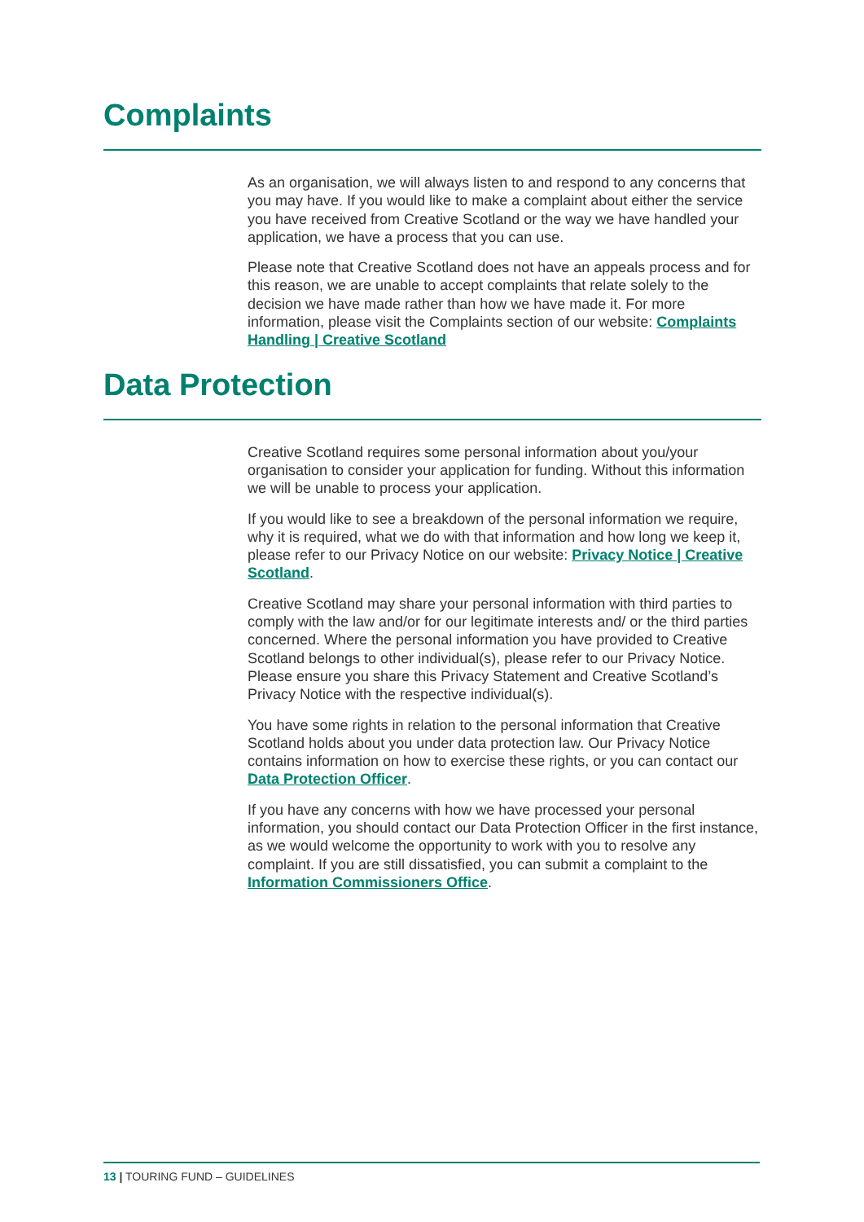Complaints
As an organisation, we will always listen to and respond to any concerns that you may have. If you would like to make a complaint about either the service you have received from Creative Scotland or the way we have handled your application, we have a process that you can use.
Please note that Creative Scotland does not have an appeals process and for this reason, we are unable to accept complaints that relate solely to the decision we have made rather than how we have made it. For more information, please visit the Complaints section of our website: Complaints Handling | Creative Scotland
Data Protection
Creative Scotland requires some personal information about you/your organisation to consider your application for funding. Without this information we will be unable to process your application.
If you would like to see a breakdown of the personal information we require, why it is required, what we do with that information and how long we keep it, please refer to our Privacy Notice on our website: Privacy Notice | Creative Scotland.
Creative Scotland may share your personal information with third parties to comply with the law and/or for our legitimate interests and/ or the third parties concerned. Where the personal information you have provided to Creative Scotland belongs to other individual(s), please refer to our Privacy Notice. Please ensure you share this Privacy Statement and Creative Scotland’s Privacy Notice with the respective individual(s).
You have some rights in relation to the personal information that Creative Scotland holds about you under data protection law. Our Privacy Notice contains information on how to exercise these rights, or you can contact our Data Protection Officer.
If you have any concerns with how we have processed your personal information, you should contact our Data Protection Officer in the first instance, as we would welcome the opportunity to work with you to resolve any complaint. If you are still dissatisfied, you can submit a complaint to the Information Commissioners Office.
13 | TOURING FUND – GUIDELINES